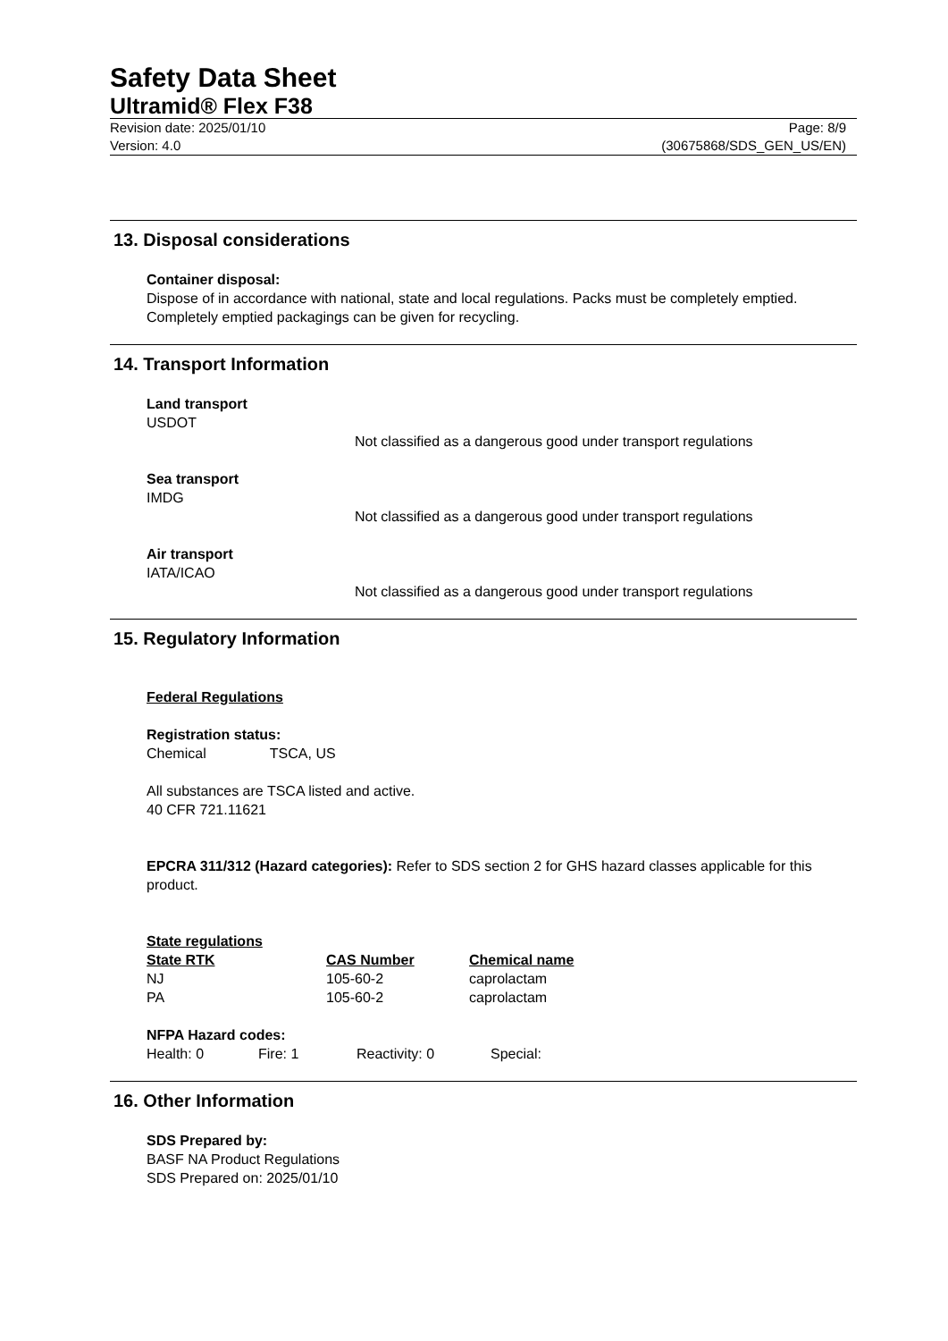Safety Data Sheet
Ultramid® Flex F38
Revision date: 2025/01/10
Version: 4.0
Page: 8/9
(30675868/SDS_GEN_US/EN)
13. Disposal considerations
Container disposal:
Dispose of in accordance with national, state and local regulations. Packs must be completely emptied. Completely emptied packagings can be given for recycling.
14. Transport Information
Land transport
USDOT
Not classified as a dangerous good under transport regulations
Sea transport
IMDG
Not classified as a dangerous good under transport regulations
Air transport
IATA/ICAO
Not classified as a dangerous good under transport regulations
15. Regulatory Information
Federal Regulations
Registration status:
Chemical TSCA, US
All substances are TSCA listed and active.
40 CFR 721.11621
EPCRA 311/312 (Hazard categories): Refer to SDS section 2 for GHS hazard classes applicable for this product.
State regulations
| State RTK | CAS Number | Chemical name |
| --- | --- | --- |
| NJ | 105-60-2 | caprolactam |
| PA | 105-60-2 | caprolactam |
NFPA Hazard codes:
| Health: 0 | Fire: 1 | Reactivity: 0 | Special: |
16. Other Information
SDS Prepared by:
BASF NA Product Regulations
SDS Prepared on: 2025/01/10